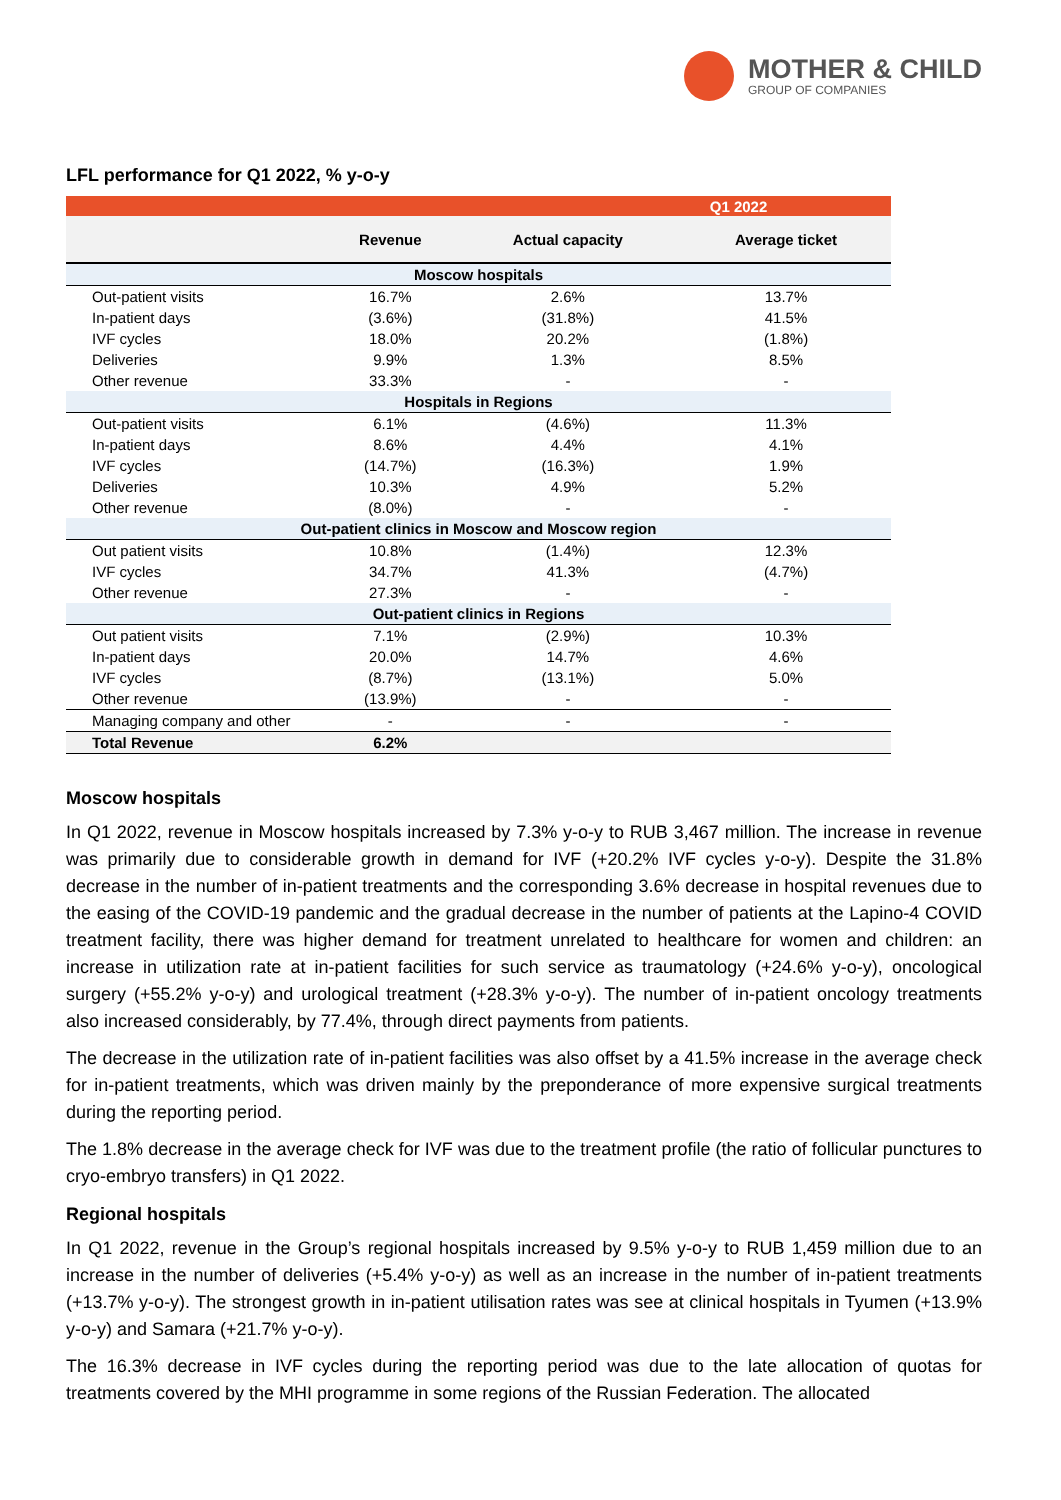MOTHER & CHILD
GROUP OF COMPANIES
LFL performance for Q1 2022, % y-o-y
| | Q1 2022 | | |
| | Revenue | Actual capacity | Average ticket |
| Moscow hospitals | | | |
| Out-patient visits | 16.7% | 2.6% | 13.7% |
| In-patient days | (3.6%) | (31.8%) | 41.5% |
| IVF cycles | 18.0% | 20.2% | (1.8%) |
| Deliveries | 9.9% | 1.3% | 8.5% |
| Other revenue | 33.3% | - | - |
| Hospitals in Regions | | | |
| Out-patient visits | 6.1% | (4.6%) | 11.3% |
| In-patient days | 8.6% | 4.4% | 4.1% |
| IVF cycles | (14.7%) | (16.3%) | 1.9% |
| Deliveries | 10.3% | 4.9% | 5.2% |
| Other revenue | (8.0%) | - | - |
| Out-patient clinics in Moscow and Moscow region | | | |
| Out patient visits | 10.8% | (1.4%) | 12.3% |
| IVF cycles | 34.7% | 41.3% | (4.7%) |
| Other revenue | 27.3% | - | - |
| Out-patient clinics in Regions | | | |
| Out patient visits | 7.1% | (2.9%) | 10.3% |
| In-patient days | 20.0% | 14.7% | 4.6% |
| IVF cycles | (8.7%) | (13.1%) | 5.0% |
| Other revenue | (13.9%) | - | - |
| Managing company and other | - | - | - |
| Total Revenue | 6.2% | | |
Moscow hospitals
In Q1 2022, revenue in Moscow hospitals increased by 7.3% y-o-y to RUB 3,467 million. The increase in revenue was primarily due to considerable growth in demand for IVF (+20.2% IVF cycles y-o-y). Despite the 31.8% decrease in the number of in-patient treatments and the corresponding 3.6% decrease in hospital revenues due to the easing of the COVID-19 pandemic and the gradual decrease in the number of patients at the Lapino-4 COVID treatment facility, there was higher demand for treatment unrelated to healthcare for women and children: an increase in utilization rate at in-patient facilities for such service as traumatology (+24.6% y-o-y), oncological surgery (+55.2% y-o-y) and urological treatment (+28.3% y-o-y). The number of in-patient oncology treatments also increased considerably, by 77.4%, through direct payments from patients.
The decrease in the utilization rate of in-patient facilities was also offset by a 41.5% increase in the average check for in-patient treatments, which was driven mainly by the preponderance of more expensive surgical treatments during the reporting period.
The 1.8% decrease in the average check for IVF was due to the treatment profile (the ratio of follicular punctures to cryo-embryo transfers) in Q1 2022.
Regional hospitals
In Q1 2022, revenue in the Group’s regional hospitals increased by 9.5% y-o-y to RUB 1,459 million due to an increase in the number of deliveries (+5.4% y-o-y) as well as an increase in the number of in-patient treatments (+13.7% y-o-y). The strongest growth in in-patient utilisation rates was see at clinical hospitals in Tyumen (+13.9% y-o-y) and Samara (+21.7% y-o-y).
The 16.3% decrease in IVF cycles during the reporting period was due to the late allocation of quotas for treatments covered by the MHI programme in some regions of the Russian Federation. The allocated